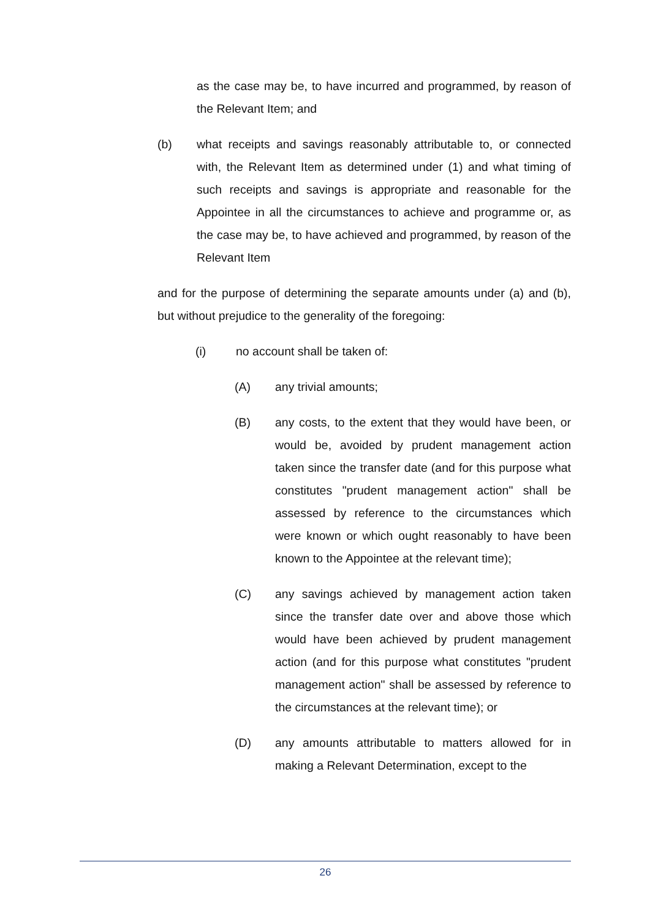as the case may be, to have incurred and programmed, by reason of the Relevant Item; and
(b) what receipts and savings reasonably attributable to, or connected with, the Relevant Item as determined under (1) and what timing of such receipts and savings is appropriate and reasonable for the Appointee in all the circumstances to achieve and programme or, as the case may be, to have achieved and programmed, by reason of the Relevant Item
and for the purpose of determining the separate amounts under (a) and (b), but without prejudice to the generality of the foregoing:
(i) no account shall be taken of:
(A) any trivial amounts;
(B) any costs, to the extent that they would have been, or would be, avoided by prudent management action taken since the transfer date (and for this purpose what constitutes "prudent management action" shall be assessed by reference to the circumstances which were known or which ought reasonably to have been known to the Appointee at the relevant time);
(C) any savings achieved by management action taken since the transfer date over and above those which would have been achieved by prudent management action (and for this purpose what constitutes "prudent management action" shall be assessed by reference to the circumstances at the relevant time); or
(D) any amounts attributable to matters allowed for in making a Relevant Determination, except to the
26